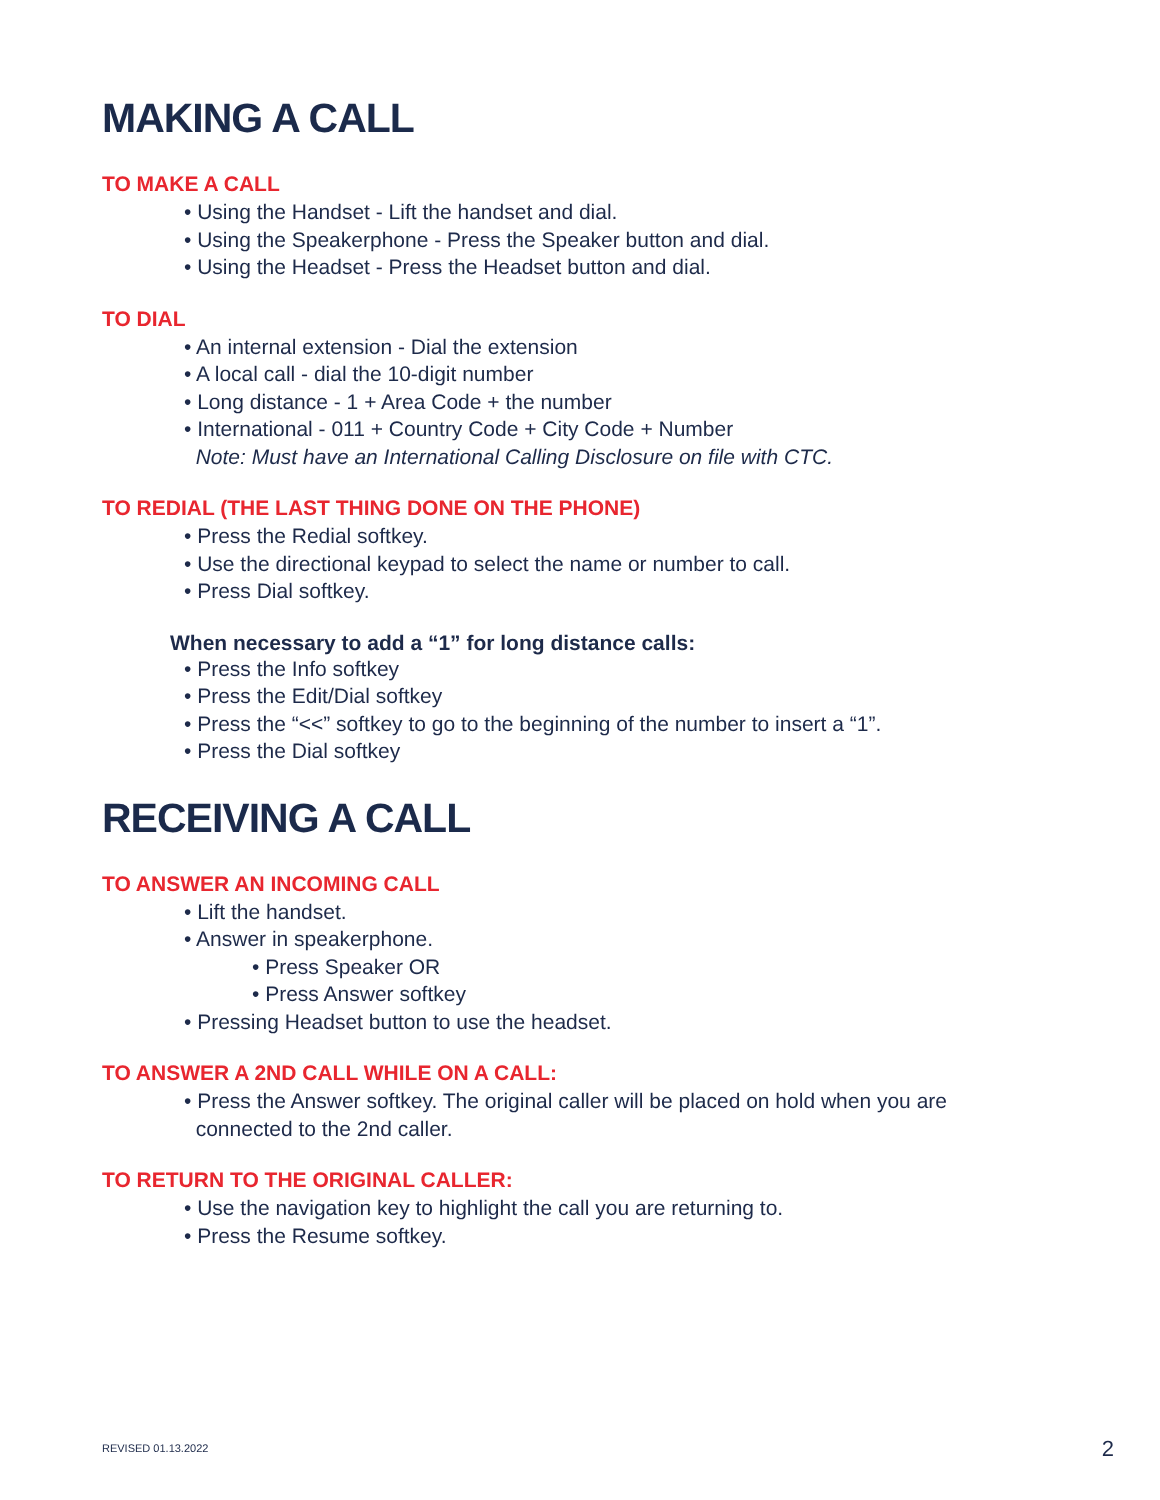MAKING A CALL
TO MAKE A CALL
• Using the Handset - Lift the handset and dial.
• Using the Speakerphone - Press the Speaker button and dial.
• Using the Headset - Press the Headset button and dial.
TO DIAL
• An internal extension - Dial the extension
• A local call - dial the 10-digit number
• Long distance - 1 + Area Code + the number
• International - 011 + Country Code + City Code + Number
Note: Must have an International Calling Disclosure on file with CTC.
TO REDIAL (THE LAST THING DONE ON THE PHONE)
• Press the Redial softkey.
• Use the directional keypad to select the name or number to call.
• Press Dial softkey.
When necessary to add a “1” for long distance calls:
• Press the Info softkey
• Press the Edit/Dial softkey
• Press the “<<” softkey to go to the beginning of the number to insert a “1”.
• Press the Dial softkey
RECEIVING A CALL
TO ANSWER AN INCOMING CALL
• Lift the handset.
• Answer in speakerphone.
• Press Speaker OR
• Press Answer softkey
• Pressing Headset button to use the headset.
TO ANSWER A 2ND CALL WHILE ON A CALL:
• Press the Answer softkey. The original caller will be placed on hold when you are
connected to the 2nd caller.
TO RETURN TO THE ORIGINAL CALLER:
• Use the navigation key to highlight the call you are returning to.
• Press the Resume softkey.
REVISED 01.13.2022 2